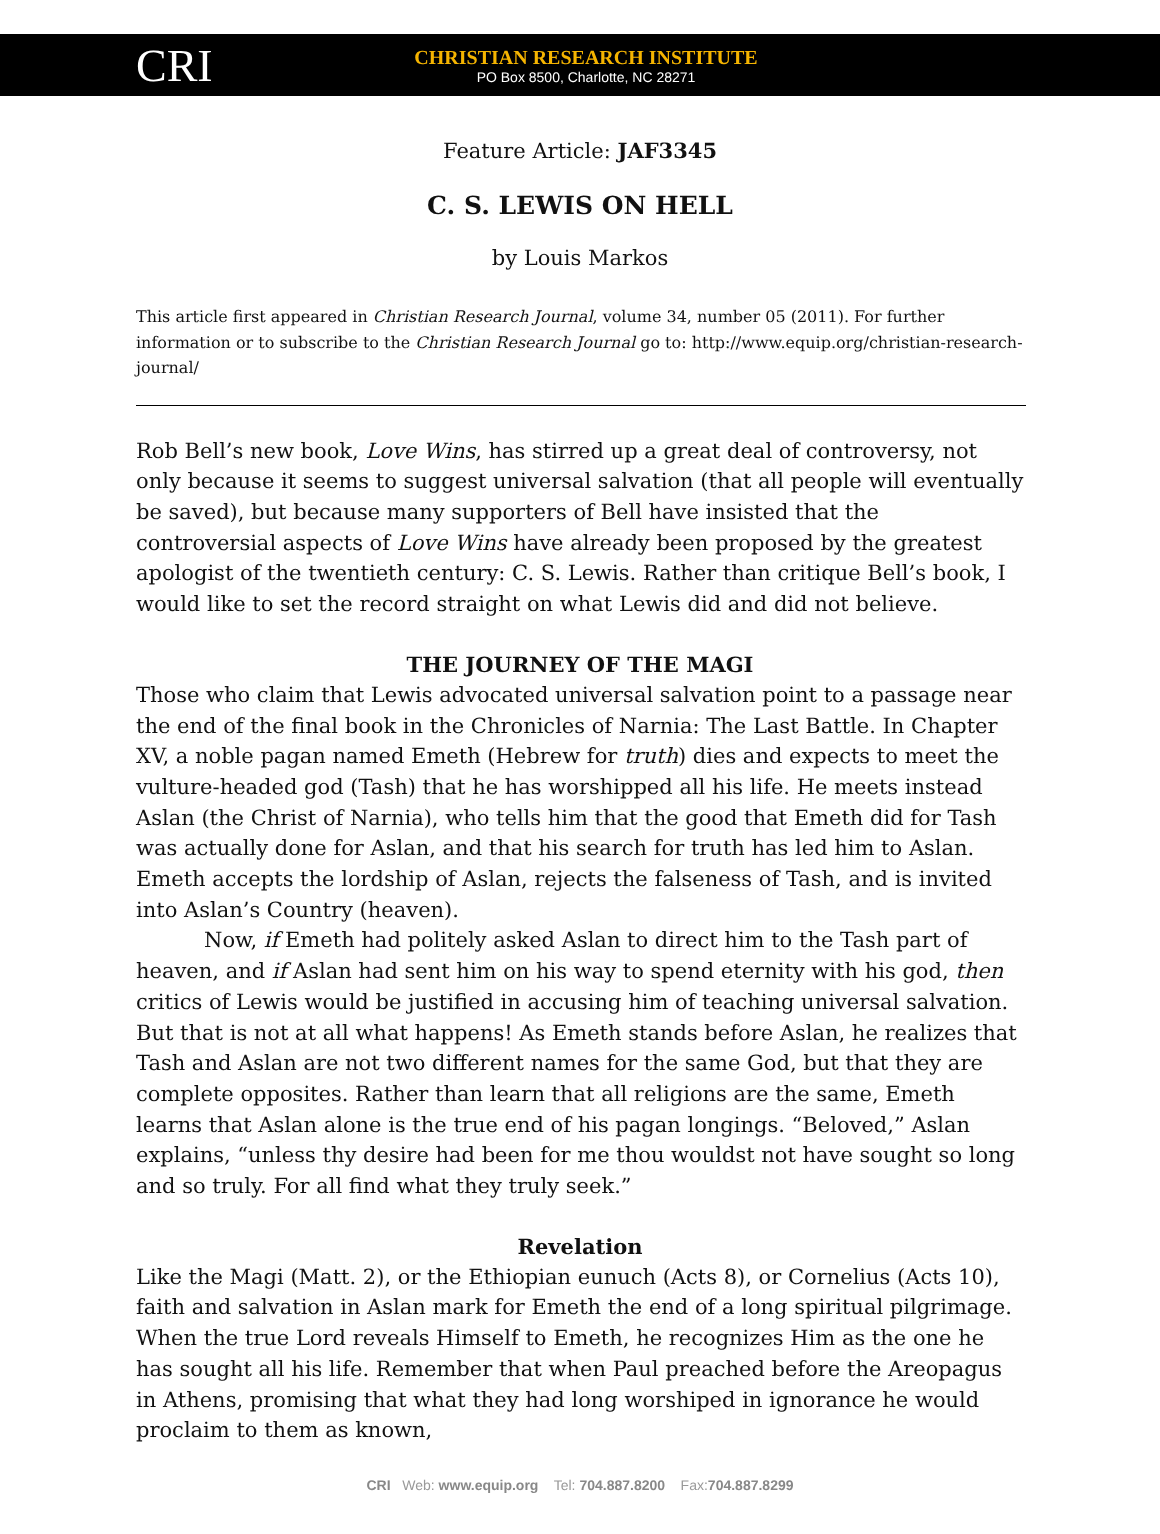CRI
CHRISTIAN RESEARCH INSTITUTE
PO Box 8500, Charlotte, NC 28271
Feature Article: JAF3345
C. S. LEWIS ON HELL
by Louis Markos
This article first appeared in Christian Research Journal, volume 34, number 05 (2011). For further information or to subscribe to the Christian Research Journal go to: http://www.equip.org/christian-research-journal/
Rob Bell’s new book, Love Wins, has stirred up a great deal of controversy, not only because it seems to suggest universal salvation (that all people will eventually be saved), but because many supporters of Bell have insisted that the controversial aspects of Love Wins have already been proposed by the greatest apologist of the twentieth century: C. S. Lewis. Rather than critique Bell’s book, I would like to set the record straight on what Lewis did and did not believe.
THE JOURNEY OF THE MAGI
Those who claim that Lewis advocated universal salvation point to a passage near the end of the final book in the Chronicles of Narnia: The Last Battle. In Chapter XV, a noble pagan named Emeth (Hebrew for truth) dies and expects to meet the vulture-headed god (Tash) that he has worshipped all his life. He meets instead Aslan (the Christ of Narnia), who tells him that the good that Emeth did for Tash was actually done for Aslan, and that his search for truth has led him to Aslan. Emeth accepts the lordship of Aslan, rejects the falseness of Tash, and is invited into Aslan’s Country (heaven).
Now, if Emeth had politely asked Aslan to direct him to the Tash part of heaven, and if Aslan had sent him on his way to spend eternity with his god, then critics of Lewis would be justified in accusing him of teaching universal salvation. But that is not at all what happens! As Emeth stands before Aslan, he realizes that Tash and Aslan are not two different names for the same God, but that they are complete opposites. Rather than learn that all religions are the same, Emeth learns that Aslan alone is the true end of his pagan longings. “Beloved,” Aslan explains, “unless thy desire had been for me thou wouldst not have sought so long and so truly. For all find what they truly seek.”
Revelation
Like the Magi (Matt. 2), or the Ethiopian eunuch (Acts 8), or Cornelius (Acts 10), faith and salvation in Aslan mark for Emeth the end of a long spiritual pilgrimage. When the true Lord reveals Himself to Emeth, he recognizes Him as the one he has sought all his life. Remember that when Paul preached before the Areopagus in Athens, promising that what they had long worshiped in ignorance he would proclaim to them as known,
CRI Web: www.equip.org Tel: 704.887.8200 Fax:704.887.8299